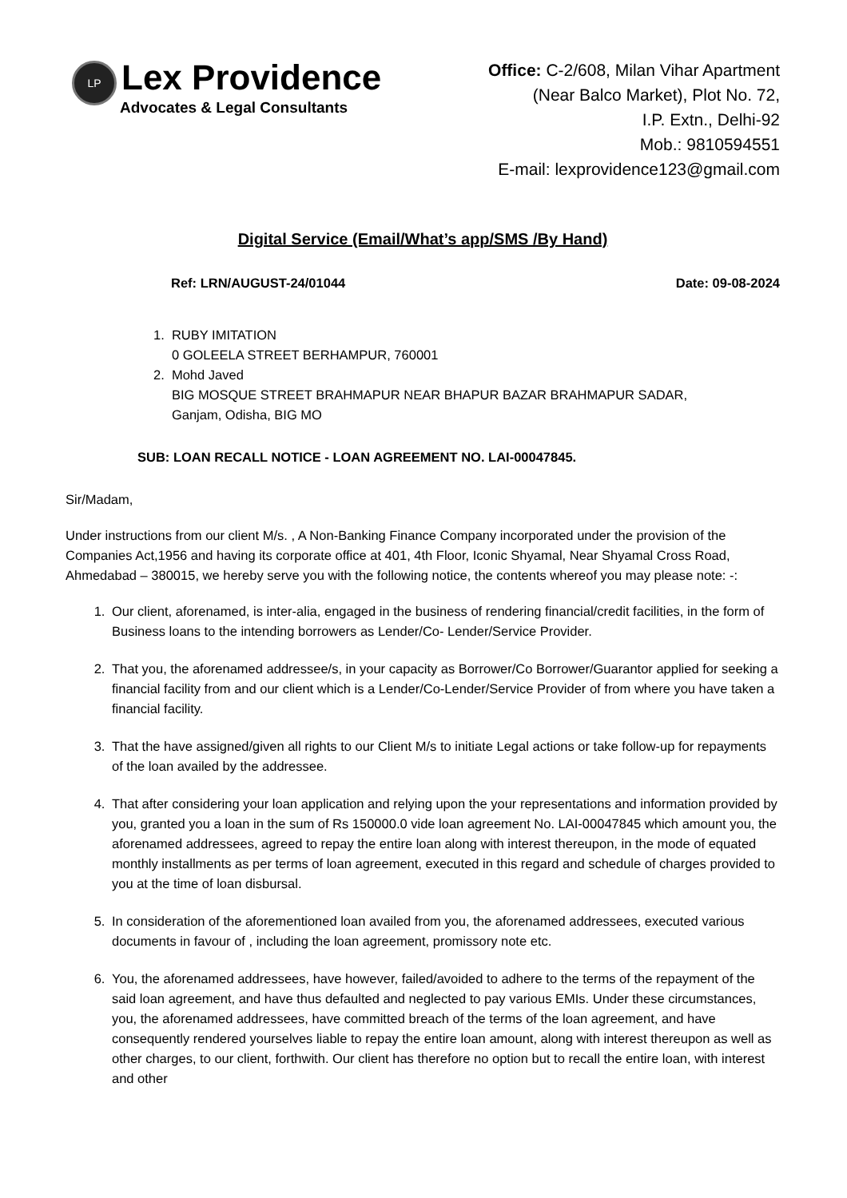LP
Lex Providence
Advocates & Legal Consultants
Office: C-2/608, Milan Vihar Apartment
(Near Balco Market), Plot No. 72,
I.P. Extn., Delhi-92
Mob.: 9810594551
E-mail: lexprovidence123@gmail.com
Digital Service (Email/What’s app/SMS /By Hand)
Ref: LRN/AUGUST-24/01044 Date: 09-08-2024
1. RUBY IMITATION
0 GOLEELA STREET BERHAMPUR, 760001
2. Mohd Javed
BIG MOSQUE STREET BRAHMAPUR NEAR BHAPUR BAZAR BRAHMAPUR SADAR,
Ganjam, Odisha, BIG MO
SUB: LOAN RECALL NOTICE - LOAN AGREEMENT NO. LAI-00047845.
Sir/Madam,
Under instructions from our client M/s. , A Non-Banking Finance Company incorporated under the provision of the Companies Act,1956 and having its corporate office at 401, 4th Floor, Iconic Shyamal, Near Shyamal Cross Road, Ahmedabad – 380015, we hereby serve you with the following notice, the contents whereof you may please note: -:
1. Our client, aforenamed, is inter-alia, engaged in the business of rendering financial/credit facilities, in the form of Business loans to the intending borrowers as Lender/Co- Lender/Service Provider.
2. That you, the aforenamed addressee/s, in your capacity as Borrower/Co Borrower/Guarantor applied for seeking a financial facility from and our client which is a Lender/Co-Lender/Service Provider of from where you have taken a financial facility.
3. That the have assigned/given all rights to our Client M/s to initiate Legal actions or take follow-up for repayments of the loan availed by the addressee.
4. That after considering your loan application and relying upon the your representations and information provided by you, granted you a loan in the sum of Rs 150000.0 vide loan agreement No. LAI-00047845 which amount you, the aforenamed addressees, agreed to repay the entire loan along with interest thereupon, in the mode of equated monthly installments as per terms of loan agreement, executed in this regard and schedule of charges provided to you at the time of loan disbursal.
5. In consideration of the aforementioned loan availed from you, the aforenamed addressees, executed various documents in favour of , including the loan agreement, promissory note etc.
6. You, the aforenamed addressees, have however, failed/avoided to adhere to the terms of the repayment of the said loan agreement, and have thus defaulted and neglected to pay various EMIs. Under these circumstances, you, the aforenamed addressees, have committed breach of the terms of the loan agreement, and have consequently rendered yourselves liable to repay the entire loan amount, along with interest thereupon as well as other charges, to our client, forthwith. Our client has therefore no option but to recall the entire loan, with interest and other